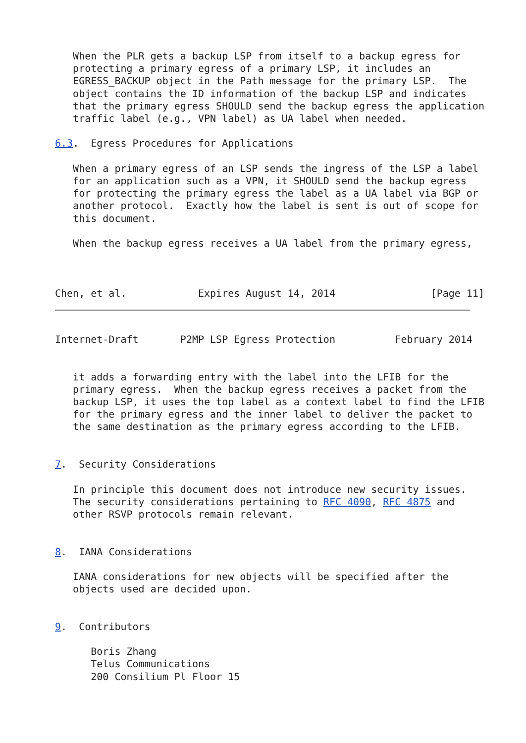When the PLR gets a backup LSP from itself to a backup egress for
   protecting a primary egress of a primary LSP, it includes an
   EGRESS_BACKUP object in the Path message for the primary LSP.  The
   object contains the ID information of the backup LSP and indicates
   that the primary egress SHOULD send the backup egress the application
   traffic label (e.g., VPN label) as UA label when needed.

6.3.  Egress Procedures for Applications

   When a primary egress of an LSP sends the ingress of the LSP a label
   for an application such as a VPN, it SHOULD send the backup egress
   for protecting the primary egress the label as a UA label via BGP or
   another protocol.  Exactly how the label is sent is out of scope for
   this document.

   When the backup egress receives a UA label from the primary egress,



Chen, et al.            Expires August 14, 2014                [Page 11]
Internet-Draft       P2MP LSP Egress Protection          February 2014


   it adds a forwarding entry with the label into the LFIB for the
   primary egress.  When the backup egress receives a packet from the
   backup LSP, it uses the top label as a context label to find the LFIB
   for the primary egress and the inner label to deliver the packet to
   the same destination as the primary egress according to the LFIB.


7.  Security Considerations

   In principle this document does not introduce new security issues.
   The security considerations pertaining to RFC 4090, RFC 4875 and
   other RSVP protocols remain relevant.


8.  IANA Considerations

   IANA considerations for new objects will be specified after the
   objects used are decided upon.


9.  Contributors

      Boris Zhang
      Telus Communications
      200 Consilium Pl Floor 15